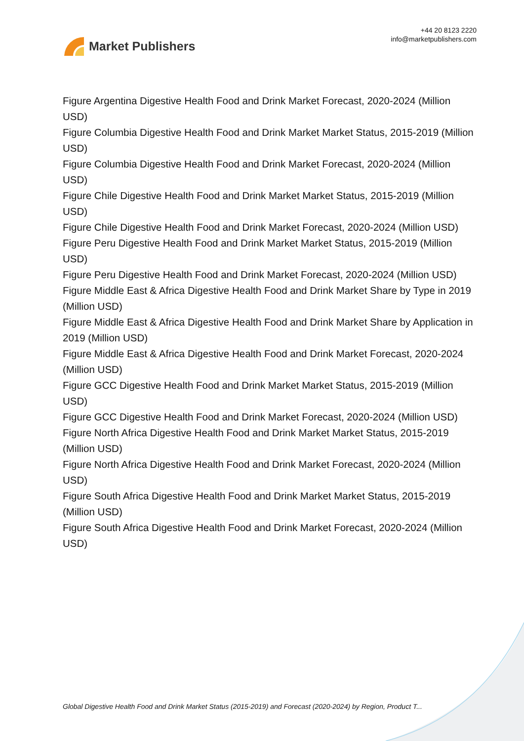Market Publishers
+44 20 8123 2220
info@marketpublishers.com
Figure Argentina Digestive Health Food and Drink Market Forecast, 2020-2024 (Million USD)
Figure Columbia Digestive Health Food and Drink Market Market Status, 2015-2019 (Million USD)
Figure Columbia Digestive Health Food and Drink Market Forecast, 2020-2024 (Million USD)
Figure Chile Digestive Health Food and Drink Market Market Status, 2015-2019 (Million USD)
Figure Chile Digestive Health Food and Drink Market Forecast, 2020-2024 (Million USD)
Figure Peru Digestive Health Food and Drink Market Market Status, 2015-2019 (Million USD)
Figure Peru Digestive Health Food and Drink Market Forecast, 2020-2024 (Million USD)
Figure Middle East & Africa Digestive Health Food and Drink Market Share by Type in 2019 (Million USD)
Figure Middle East & Africa Digestive Health Food and Drink Market Share by Application in 2019 (Million USD)
Figure Middle East & Africa Digestive Health Food and Drink Market Forecast, 2020-2024 (Million USD)
Figure GCC Digestive Health Food and Drink Market Market Status, 2015-2019 (Million USD)
Figure GCC Digestive Health Food and Drink Market Forecast, 2020-2024 (Million USD)
Figure North Africa Digestive Health Food and Drink Market Market Status, 2015-2019 (Million USD)
Figure North Africa Digestive Health Food and Drink Market Forecast, 2020-2024 (Million USD)
Figure South Africa Digestive Health Food and Drink Market Market Status, 2015-2019 (Million USD)
Figure South Africa Digestive Health Food and Drink Market Forecast, 2020-2024 (Million USD)
Global Digestive Health Food and Drink Market Status (2015-2019) and Forecast (2020-2024) by Region, Product T...